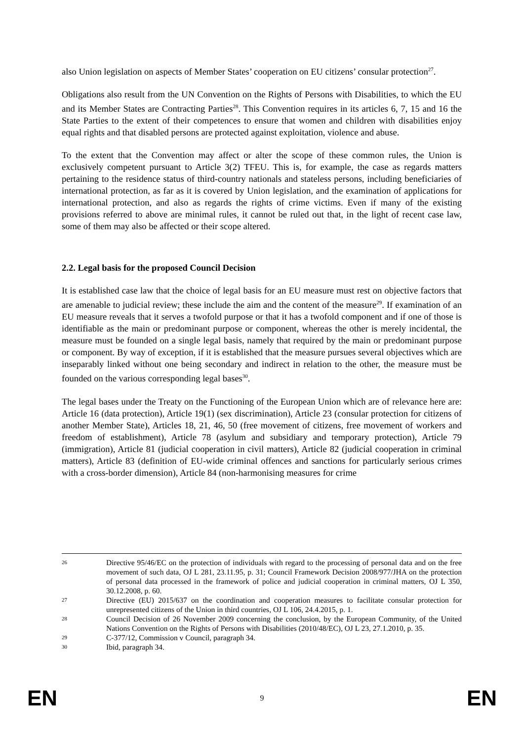also Union legislation on aspects of Member States’ cooperation on EU citizens’ consular protection<sup>27</sup>.
Obligations also result from the UN Convention on the Rights of Persons with Disabilities, to which the EU and its Member States are Contracting Parties<sup>28</sup>. This Convention requires in its articles 6, 7, 15 and 16 the State Parties to the extent of their competences to ensure that women and children with disabilities enjoy equal rights and that disabled persons are protected against exploitation, violence and abuse.
To the extent that the Convention may affect or alter the scope of these common rules, the Union is exclusively competent pursuant to Article 3(2) TFEU. This is, for example, the case as regards matters pertaining to the residence status of third-country nationals and stateless persons, including beneficiaries of international protection, as far as it is covered by Union legislation, and the examination of applications for international protection, and also as regards the rights of crime victims. Even if many of the existing provisions referred to above are minimal rules, it cannot be ruled out that, in the light of recent case law, some of them may also be affected or their scope altered.
2.2. Legal basis for the proposed Council Decision
It is established case law that the choice of legal basis for an EU measure must rest on objective factors that are amenable to judicial review; these include the aim and the content of the measure<sup>29</sup>. If examination of an EU measure reveals that it serves a twofold purpose or that it has a twofold component and if one of those is identifiable as the main or predominant purpose or component, whereas the other is merely incidental, the measure must be founded on a single legal basis, namely that required by the main or predominant purpose or component. By way of exception, if it is established that the measure pursues several objectives which are inseparably linked without one being secondary and indirect in relation to the other, the measure must be founded on the various corresponding legal bases<sup>30</sup>.
The legal bases under the Treaty on the Functioning of the European Union which are of relevance here are: Article 16 (data protection), Article 19(1) (sex discrimination), Article 23 (consular protection for citizens of another Member State), Articles 18, 21, 46, 50 (free movement of citizens, free movement of workers and freedom of establishment), Article 78 (asylum and subsidiary and temporary protection), Article 79 (immigration), Article 81 (judicial cooperation in civil matters), Article 82 (judicial cooperation in criminal matters), Article 83 (definition of EU-wide criminal offences and sanctions for particularly serious crimes with a cross-border dimension), Article 84 (non-harmonising measures for crime
26 Directive 95/46/EC on the protection of individuals with regard to the processing of personal data and on the free movement of such data, OJ L 281, 23.11.95, p. 31; Council Framework Decision 2008/977/JHA on the protection of personal data processed in the framework of police and judicial cooperation in criminal matters, OJ L 350, 30.12.2008, p. 60.
27 Directive (EU) 2015/637 on the coordination and cooperation measures to facilitate consular protection for unrepresented citizens of the Union in third countries, OJ L 106, 24.4.2015, p. 1.
28 Council Decision of 26 November 2009 concerning the conclusion, by the European Community, of the United Nations Convention on the Rights of Persons with Disabilities (2010/48/EC), OJ L 23, 27.1.2010, p. 35.
29 C-377/12, Commission v Council, paragraph 34.
30 Ibid, paragraph 34.
EN 9 EN